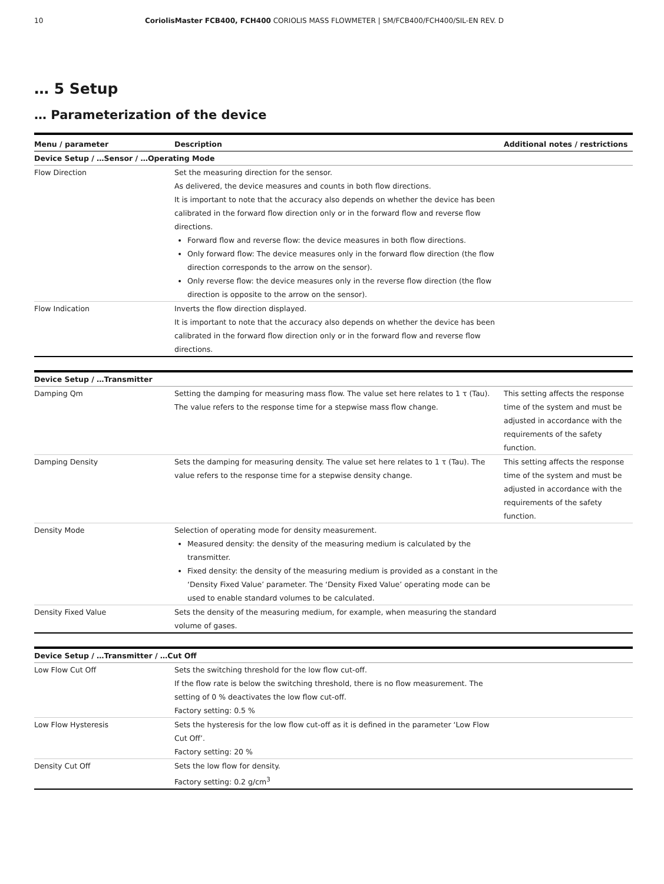10 CoriolisMaster FCB400, FCH400 CORIOLIS MASS FLOWMETER | SM/FCB400/FCH400/SIL-EN REV. D
… 5 Setup
… Parameterization of the device
| Menu / parameter | Description | Additional notes / restrictions |
| --- | --- | --- |
| Device Setup / …Sensor / …Operating Mode | | |
| Flow Direction | Set the measuring direction for the sensor. As delivered, the device measures and counts in both flow directions. It is important to note that the accuracy also depends on whether the device has been calibrated in the forward flow direction only or in the forward flow and reverse flow directions. Forward flow and reverse flow: the device measures in both flow directions. Only forward flow: The device measures only in the forward flow direction (the flow direction corresponds to the arrow on the sensor). Only reverse flow: the device measures only in the reverse flow direction (the flow direction is opposite to the arrow on the sensor). | |
| Flow Indication | Inverts the flow direction displayed. It is important to note that the accuracy also depends on whether the device has been calibrated in the forward flow direction only or in the forward flow and reverse flow directions. | |
| Device Setup / …Transmitter | | |
| Damping Qm | Setting the damping for measuring mass flow. The value set here relates to 1 τ (Tau). The value refers to the response time for a stepwise mass flow change. | This setting affects the response time of the system and must be adjusted in accordance with the requirements of the safety function. |
| Damping Density | Sets the damping for measuring density. The value set here relates to 1 τ (Tau). The value refers to the response time for a stepwise density change. | This setting affects the response time of the system and must be adjusted in accordance with the requirements of the safety function. |
| Density Mode | Selection of operating mode for density measurement. Measured density: the density of the measuring medium is calculated by the transmitter. Fixed density: the density of the measuring medium is provided as a constant in the ‘Density Fixed Value’ parameter. The ‘Density Fixed Value’ operating mode can be used to enable standard volumes to be calculated. | |
| Density Fixed Value | Sets the density of the measuring medium, for example, when measuring the standard volume of gases. | |
| Device Setup / …Transmitter / …Cut Off | | |
| Low Flow Cut Off | Sets the switching threshold for the low flow cut-off. If the flow rate is below the switching threshold, there is no flow measurement. The setting of 0 % deactivates the low flow cut-off. Factory setting: 0.5 % | |
| Low Flow Hysteresis | Sets the hysteresis for the low flow cut-off as it is defined in the parameter ‘Low Flow Cut Off’. Factory setting: 20 % | |
| Density Cut Off | Sets the low flow for density. Factory setting: 0.2 g/cm<sup>3</sup> | |